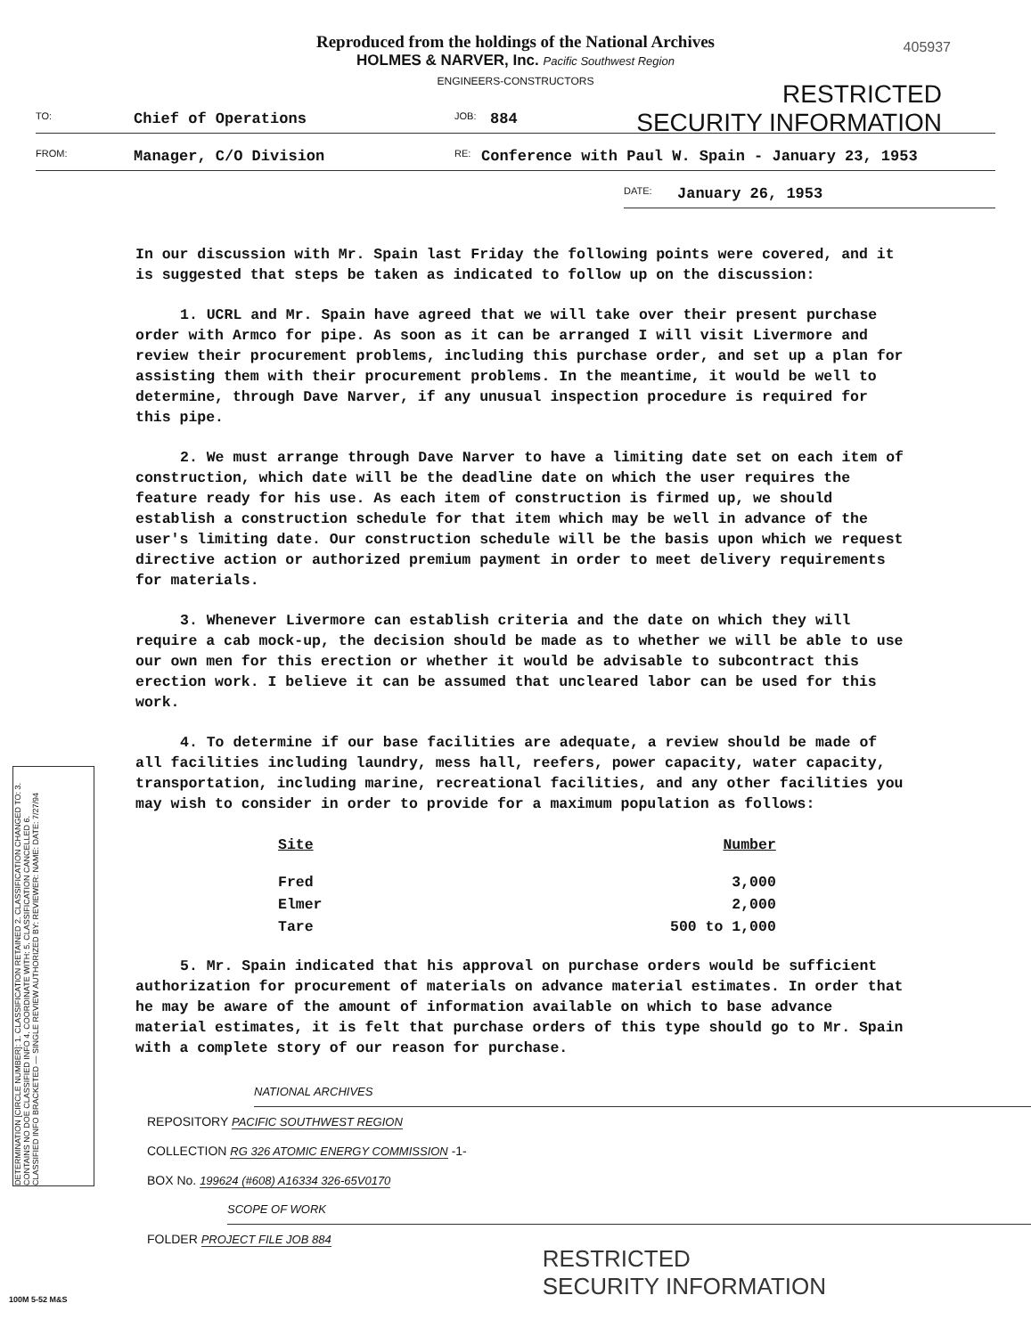Reproduced from the holdings of the National Archives
HOLMES & NARVER, Inc. Pacific Southwest Region
ENGINEERS-CONSTRUCTORS
405937
RESTRICTED
SECURITY INFORMATION
TO: Chief of Operations JOB: 884
FROM: Manager, C/O Division RE: Conference with Paul W. Spain - January 23, 1953
DATE: January 26, 1953
In our discussion with Mr. Spain last Friday the following points were covered, and it is suggested that steps be taken as indicated to follow up on the discussion:
1. UCRL and Mr. Spain have agreed that we will take over their present purchase order with Armco for pipe. As soon as it can be arranged I will visit Livermore and review their procurement problems, including this purchase order, and set up a plan for assisting them with their procurement problems. In the meantime, it would be well to determine, through Dave Narver, if any unusual inspection procedure is required for this pipe.
2. We must arrange through Dave Narver to have a limiting date set on each item of construction, which date will be the deadline date on which the user requires the feature ready for his use. As each item of construction is firmed up, we should establish a construction schedule for that item which may be well in advance of the user's limiting date. Our construction schedule will be the basis upon which we request directive action or authorized premium payment in order to meet delivery requirements for materials.
3. Whenever Livermore can establish criteria and the date on which they will require a cab mock-up, the decision should be made as to whether we will be able to use our own men for this erection or whether it would be advisable to subcontract this erection work. I believe it can be assumed that uncleared labor can be used for this work.
4. To determine if our base facilities are adequate, a review should be made of all facilities including laundry, mess hall, reefers, power capacity, water capacity, transportation, including marine, recreational facilities, and any other facilities you may wish to consider in order to provide for a maximum population as follows:
| Site | Number |
| --- | --- |
| Fred | 3,000 |
| Elmer | 2,000 |
| Tare | 500 to 1,000 |
5. Mr. Spain indicated that his approval on purchase orders would be sufficient authorization for procurement of materials on advance material estimates. In order that he may be aware of the amount of information available on which to base advance material estimates, it is felt that purchase orders of this type should go to Mr. Spain with a complete story of our reason for purchase.
DETERMINATION [CIRCLE NUMBER]: 1. CLASSIFICATION RETAINED 2. CLASSIFICATION CHANGED TO: 3. CONTAINS NO DOE CLASSIFIED INFO 4. COORDINATE WITH: 5. CLASSIFICATION CANCELLED 6. CLASSIFIED INFO BRACKETED — SINGLE REVIEW AUTHORIZED BY: REVIEWER: NAME: DATE: 7/27/94
NATIONAL ARCHIVES
REPOSITORY PACIFIC SOUTHWEST REGION
COLLECTION RG 326 ATOMIC ENERGY COMMISSION -1-
BOX No. 199624 (#608) A16334 326-65V0170
SCOPE OF WORK
FOLDER PROJECT FILE JOB 884
RESTRICTED
SECURITY INFORMATION
100M 5-52 M&S